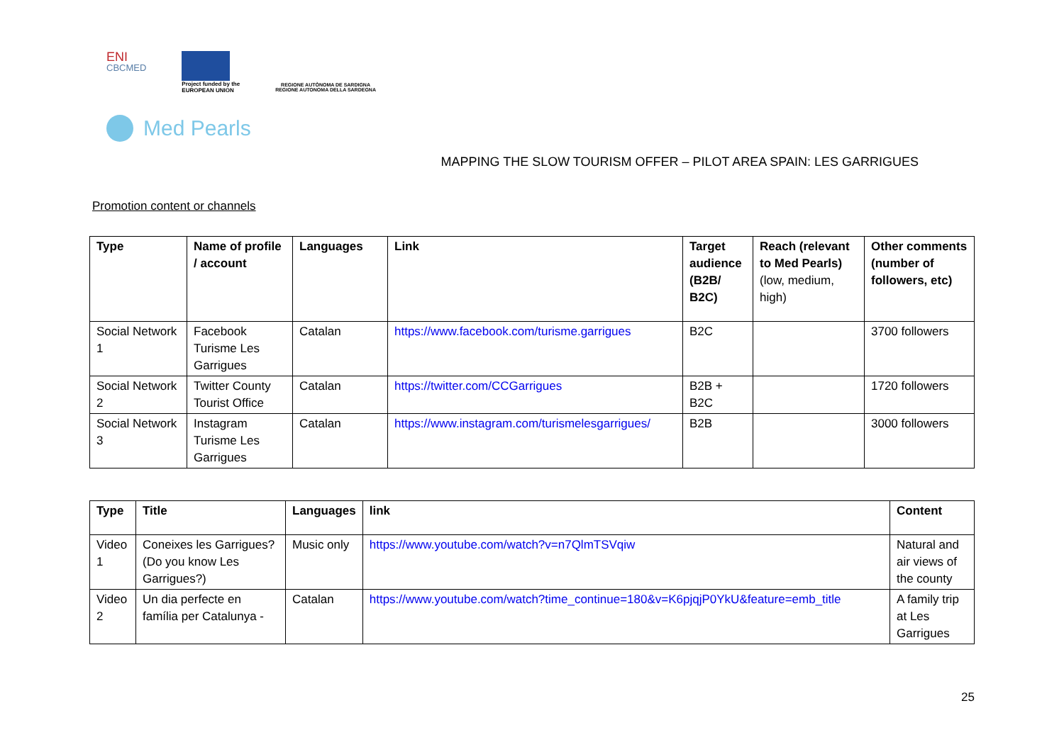ENI
CBCMED
Project funded by the
EUROPEAN UNION
REGIONE AUTÒNOMA DE SARDIGNA
REGIONE AUTONOMA DELLA SARDEGNA
Med Pearls
MAPPING THE SLOW TOURISM OFFER – PILOT AREA SPAIN: LES GARRIGUES
Promotion content or channels
| Type | Name of profile / account | Languages | Link | Target audience (B2B/ B2C) | Reach (relevant to Med Pearls) (low, medium, high) | Other comments (number of followers, etc) |
| --- | --- | --- | --- | --- | --- | --- |
| Social Network 1 | Facebook Turisme Les Garrigues | Catalan | https://www.facebook.com/turisme.garrigues | B2C | | 3700 followers |
| Social Network 2 | Twitter County Tourist Office | Catalan | https://twitter.com/CCGarrigues | B2B + B2C | | 1720 followers |
| Social Network 3 | Instagram Turisme Les Garrigues | Catalan | https://www.instagram.com/turismelesgarrigues/ | B2B | | 3000 followers |
| Type | Title | Languages | link | Content |
| --- | --- | --- | --- | --- |
| Video 1 | Coneixes les Garrigues? (Do you know Les Garrigues?) | Music only | https://www.youtube.com/watch?v=n7QlmTSVqiw | Natural and air views of the county |
| Video 2 | Un dia perfecte en família per Catalunya - | Catalan | https://www.youtube.com/watch?time_continue=180&v=K6pjqjP0YkU&feature=emb_title | A family trip at Les Garrigues |
25